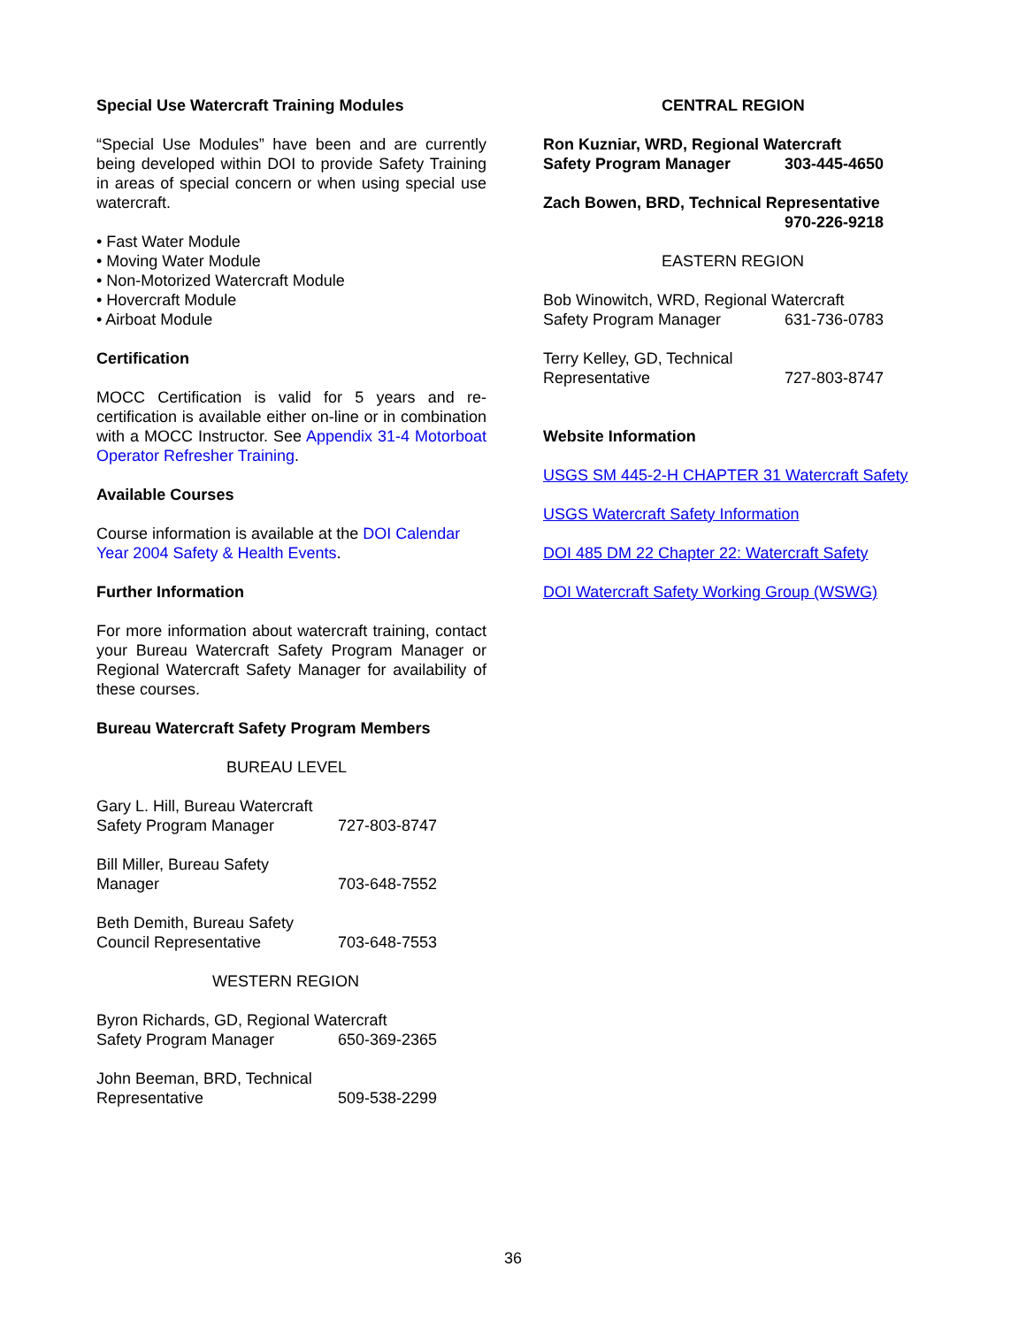Special Use Watercraft Training Modules
“Special Use Modules” have been and are currently being developed within DOI to provide Safety Training in areas of special concern or when using special use watercraft.
• Fast Water Module
• Moving Water Module
• Non-Motorized Watercraft Module
• Hovercraft Module
• Airboat Module
Certification
MOCC Certification is valid for 5 years and re-certification is available either on-line or in combination with a MOCC Instructor. See Appendix 31-4 Motorboat Operator Refresher Training.
Available Courses
Course information is available at the DOI Calendar Year 2004 Safety & Health Events.
Further Information
For more information about watercraft training, contact your Bureau Watercraft Safety Program Manager or Regional Watercraft Safety Manager for availability of these courses.
Bureau Watercraft Safety Program Members
BUREAU LEVEL
Gary L. Hill, Bureau Watercraft
Safety Program Manager 727-803-8747
Bill Miller, Bureau Safety
Manager 703-648-7552
Beth Demith, Bureau Safety
Council Representative 703-648-7553
WESTERN REGION
Byron Richards, GD, Regional Watercraft
Safety Program Manager 650-369-2365
John Beeman, BRD, Technical
Representative 509-538-2299
CENTRAL REGION
Ron Kuzniar, WRD, Regional Watercraft
Safety Program Manager 303-445-4650
Zach Bowen, BRD, Technical Representative
970-226-9218
EASTERN REGION
Bob Winowitch, WRD, Regional Watercraft
Safety Program Manager 631-736-0783
Terry Kelley, GD, Technical
Representative 727-803-8747
Website Information
USGS SM 445-2-H CHAPTER 31 Watercraft Safety
USGS Watercraft Safety Information
DOI 485 DM 22 Chapter 22: Watercraft Safety
DOI Watercraft Safety Working Group (WSWG)
36